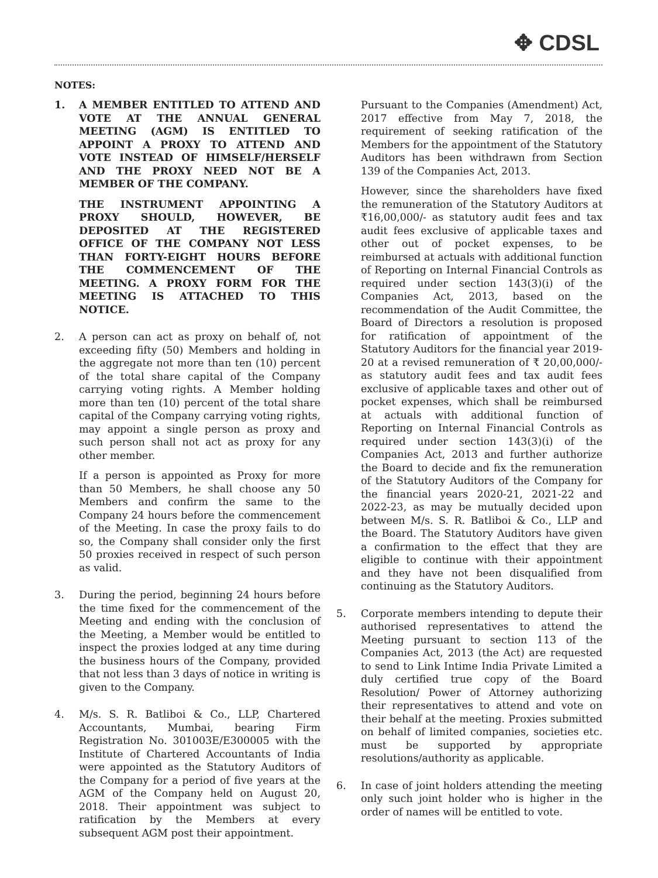✥ CDSL
NOTES:
1. A MEMBER ENTITLED TO ATTEND AND VOTE AT THE ANNUAL GENERAL MEETING (AGM) IS ENTITLED TO APPOINT A PROXY TO ATTEND AND VOTE INSTEAD OF HIMSELF/HERSELF AND THE PROXY NEED NOT BE A MEMBER OF THE COMPANY.
THE INSTRUMENT APPOINTING A PROXY SHOULD, HOWEVER, BE DEPOSITED AT THE REGISTERED OFFICE OF THE COMPANY NOT LESS THAN FORTY-EIGHT HOURS BEFORE THE COMMENCEMENT OF THE MEETING. A PROXY FORM FOR THE MEETING IS ATTACHED TO THIS NOTICE.
2. A person can act as proxy on behalf of, not exceeding fifty (50) Members and holding in the aggregate not more than ten (10) percent of the total share capital of the Company carrying voting rights. A Member holding more than ten (10) percent of the total share capital of the Company carrying voting rights, may appoint a single person as proxy and such person shall not act as proxy for any other member.
If a person is appointed as Proxy for more than 50 Members, he shall choose any 50 Members and confirm the same to the Company 24 hours before the commencement of the Meeting. In case the proxy fails to do so, the Company shall consider only the first 50 proxies received in respect of such person as valid.
3. During the period, beginning 24 hours before the time fixed for the commencement of the Meeting and ending with the conclusion of the Meeting, a Member would be entitled to inspect the proxies lodged at any time during the business hours of the Company, provided that not less than 3 days of notice in writing is given to the Company.
4. M/s. S. R. Batliboi & Co., LLP, Chartered Accountants, Mumbai, bearing Firm Registration No. 301003E/E300005 with the Institute of Chartered Accountants of India were appointed as the Statutory Auditors of the Company for a period of five years at the AGM of the Company held on August 20, 2018. Their appointment was subject to ratification by the Members at every subsequent AGM post their appointment.
Pursuant to the Companies (Amendment) Act, 2017 effective from May 7, 2018, the requirement of seeking ratification of the Members for the appointment of the Statutory Auditors has been withdrawn from Section 139 of the Companies Act, 2013.
However, since the shareholders have fixed the remuneration of the Statutory Auditors at ₹16,00,000/- as statutory audit fees and tax audit fees exclusive of applicable taxes and other out of pocket expenses, to be reimbursed at actuals with additional function of Reporting on Internal Financial Controls as required under section 143(3)(i) of the Companies Act, 2013, based on the recommendation of the Audit Committee, the Board of Directors a resolution is proposed for ratification of appointment of the Statutory Auditors for the financial year 2019-20 at a revised remuneration of ₹ 20,00,000/- as statutory audit fees and tax audit fees exclusive of applicable taxes and other out of pocket expenses, which shall be reimbursed at actuals with additional function of Reporting on Internal Financial Controls as required under section 143(3)(i) of the Companies Act, 2013 and further authorize the Board to decide and fix the remuneration of the Statutory Auditors of the Company for the financial years 2020-21, 2021-22 and 2022-23, as may be mutually decided upon between M/s. S. R. Batliboi & Co., LLP and the Board. The Statutory Auditors have given a confirmation to the effect that they are eligible to continue with their appointment and they have not been disqualified from continuing as the Statutory Auditors.
5. Corporate members intending to depute their authorised representatives to attend the Meeting pursuant to section 113 of the Companies Act, 2013 (the Act) are requested to send to Link Intime India Private Limited a duly certified true copy of the Board Resolution/ Power of Attorney authorizing their representatives to attend and vote on their behalf at the meeting. Proxies submitted on behalf of limited companies, societies etc. must be supported by appropriate resolutions/authority as applicable.
6. In case of joint holders attending the meeting only such joint holder who is higher in the order of names will be entitled to vote.